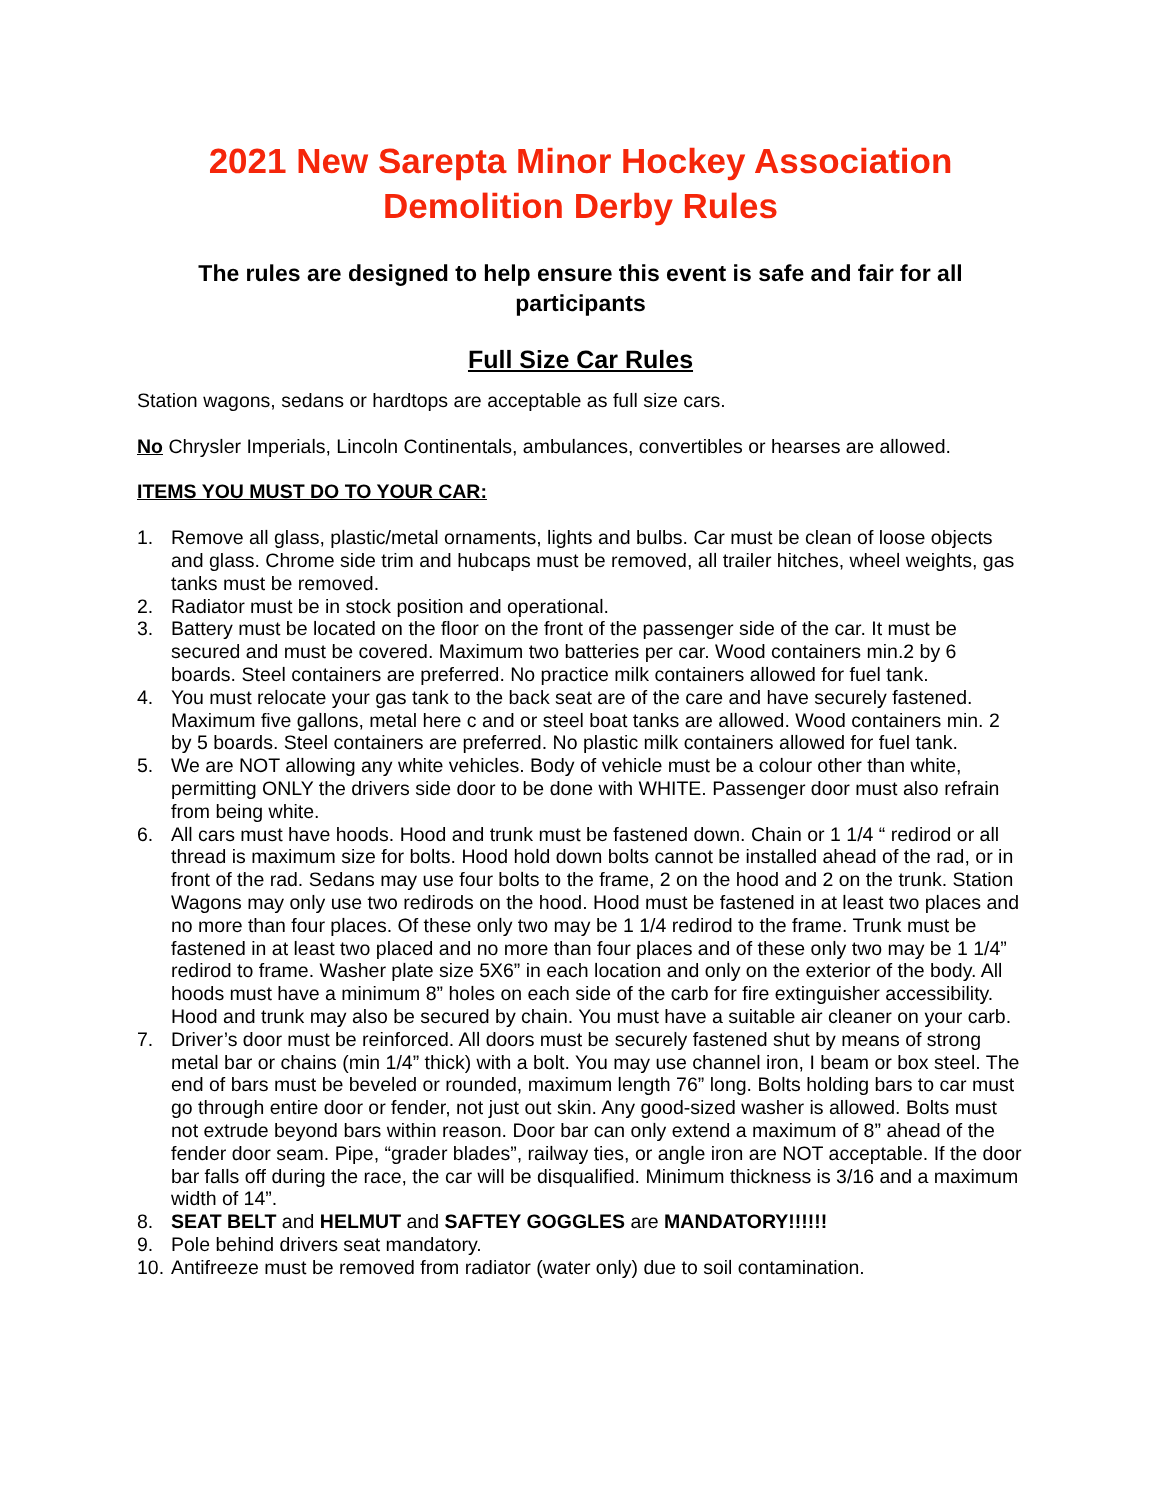2021 New Sarepta Minor Hockey Association
Demolition Derby Rules
The rules are designed to help ensure this event is safe and fair for all participants
Full Size Car Rules
Station wagons, sedans or hardtops are acceptable as full size cars.
No Chrysler Imperials, Lincoln Continentals, ambulances, convertibles or hearses are allowed.
ITEMS YOU MUST DO TO YOUR CAR:
1. Remove all glass, plastic/metal ornaments, lights and bulbs. Car must be clean of loose objects and glass. Chrome side trim and hubcaps must be removed, all trailer hitches, wheel weights, gas tanks must be removed.
2. Radiator must be in stock position and operational.
3. Battery must be located on the floor on the front of the passenger side of the car. It must be secured and must be covered. Maximum two batteries per car. Wood containers min.2 by 6 boards. Steel containers are preferred. No practice milk containers allowed for fuel tank.
4. You must relocate your gas tank to the back seat are of the care and have securely fastened. Maximum five gallons, metal here c and or steel boat tanks are allowed. Wood containers min. 2 by 5 boards. Steel containers are preferred. No plastic milk containers allowed for fuel tank.
5. We are NOT allowing any white vehicles. Body of vehicle must be a colour other than white, permitting ONLY the drivers side door to be done with WHITE. Passenger door must also refrain from being white.
6. All cars must have hoods. Hood and trunk must be fastened down. Chain or 1 1/4 “ redirod or all thread is maximum size for bolts. Hood hold down bolts cannot be installed ahead of the rad, or in front of the rad. Sedans may use four bolts to the frame, 2 on the hood and 2 on the trunk. Station Wagons may only use two redirods on the hood. Hood must be fastened in at least two places and no more than four places. Of these only two may be 1 1/4 redirod to the frame. Trunk must be fastened in at least two placed and no more than four places and of these only two may be 1 1/4” redirod to frame. Washer plate size 5X6” in each location and only on the exterior of the body. All hoods must have a minimum 8” holes on each side of the carb for fire extinguisher accessibility. Hood and trunk may also be secured by chain. You must have a suitable air cleaner on your carb.
7. Driver’s door must be reinforced. All doors must be securely fastened shut by means of strong metal bar or chains (min 1/4” thick) with a bolt. You may use channel iron, I beam or box steel. The end of bars must be beveled or rounded, maximum length 76” long. Bolts holding bars to car must go through entire door or fender, not just out skin. Any good-sized washer is allowed. Bolts must not extrude beyond bars within reason. Door bar can only extend a maximum of 8” ahead of the fender door seam. Pipe, “grader blades”, railway ties, or angle iron are NOT acceptable. If the door bar falls off during the race, the car will be disqualified. Minimum thickness is 3/16 and a maximum width of 14”.
8. SEAT BELT and HELMUT and SAFTEY GOGGLES are MANDATORY!!!!!!
9. Pole behind drivers seat mandatory.
10. Antifreeze must be removed from radiator (water only) due to soil contamination.